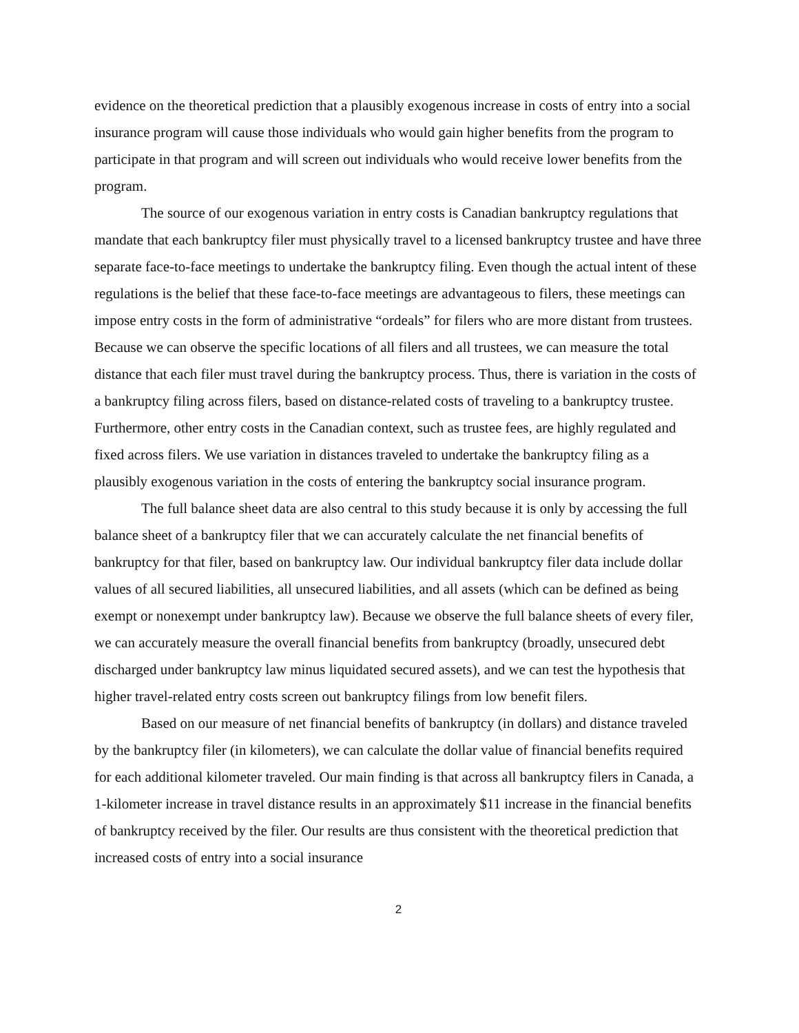evidence on the theoretical prediction that a plausibly exogenous increase in costs of entry into a social insurance program will cause those individuals who would gain higher benefits from the program to participate in that program and will screen out individuals who would receive lower benefits from the program.
The source of our exogenous variation in entry costs is Canadian bankruptcy regulations that mandate that each bankruptcy filer must physically travel to a licensed bankruptcy trustee and have three separate face-to-face meetings to undertake the bankruptcy filing. Even though the actual intent of these regulations is the belief that these face-to-face meetings are advantageous to filers, these meetings can impose entry costs in the form of administrative “ordeals” for filers who are more distant from trustees. Because we can observe the specific locations of all filers and all trustees, we can measure the total distance that each filer must travel during the bankruptcy process. Thus, there is variation in the costs of a bankruptcy filing across filers, based on distance-related costs of traveling to a bankruptcy trustee. Furthermore, other entry costs in the Canadian context, such as trustee fees, are highly regulated and fixed across filers. We use variation in distances traveled to undertake the bankruptcy filing as a plausibly exogenous variation in the costs of entering the bankruptcy social insurance program.
The full balance sheet data are also central to this study because it is only by accessing the full balance sheet of a bankruptcy filer that we can accurately calculate the net financial benefits of bankruptcy for that filer, based on bankruptcy law. Our individual bankruptcy filer data include dollar values of all secured liabilities, all unsecured liabilities, and all assets (which can be defined as being exempt or nonexempt under bankruptcy law). Because we observe the full balance sheets of every filer, we can accurately measure the overall financial benefits from bankruptcy (broadly, unsecured debt discharged under bankruptcy law minus liquidated secured assets), and we can test the hypothesis that higher travel-related entry costs screen out bankruptcy filings from low benefit filers.
Based on our measure of net financial benefits of bankruptcy (in dollars) and distance traveled by the bankruptcy filer (in kilometers), we can calculate the dollar value of financial benefits required for each additional kilometer traveled. Our main finding is that across all bankruptcy filers in Canada, a 1-kilometer increase in travel distance results in an approximately $11 increase in the financial benefits of bankruptcy received by the filer. Our results are thus consistent with the theoretical prediction that increased costs of entry into a social insurance
2